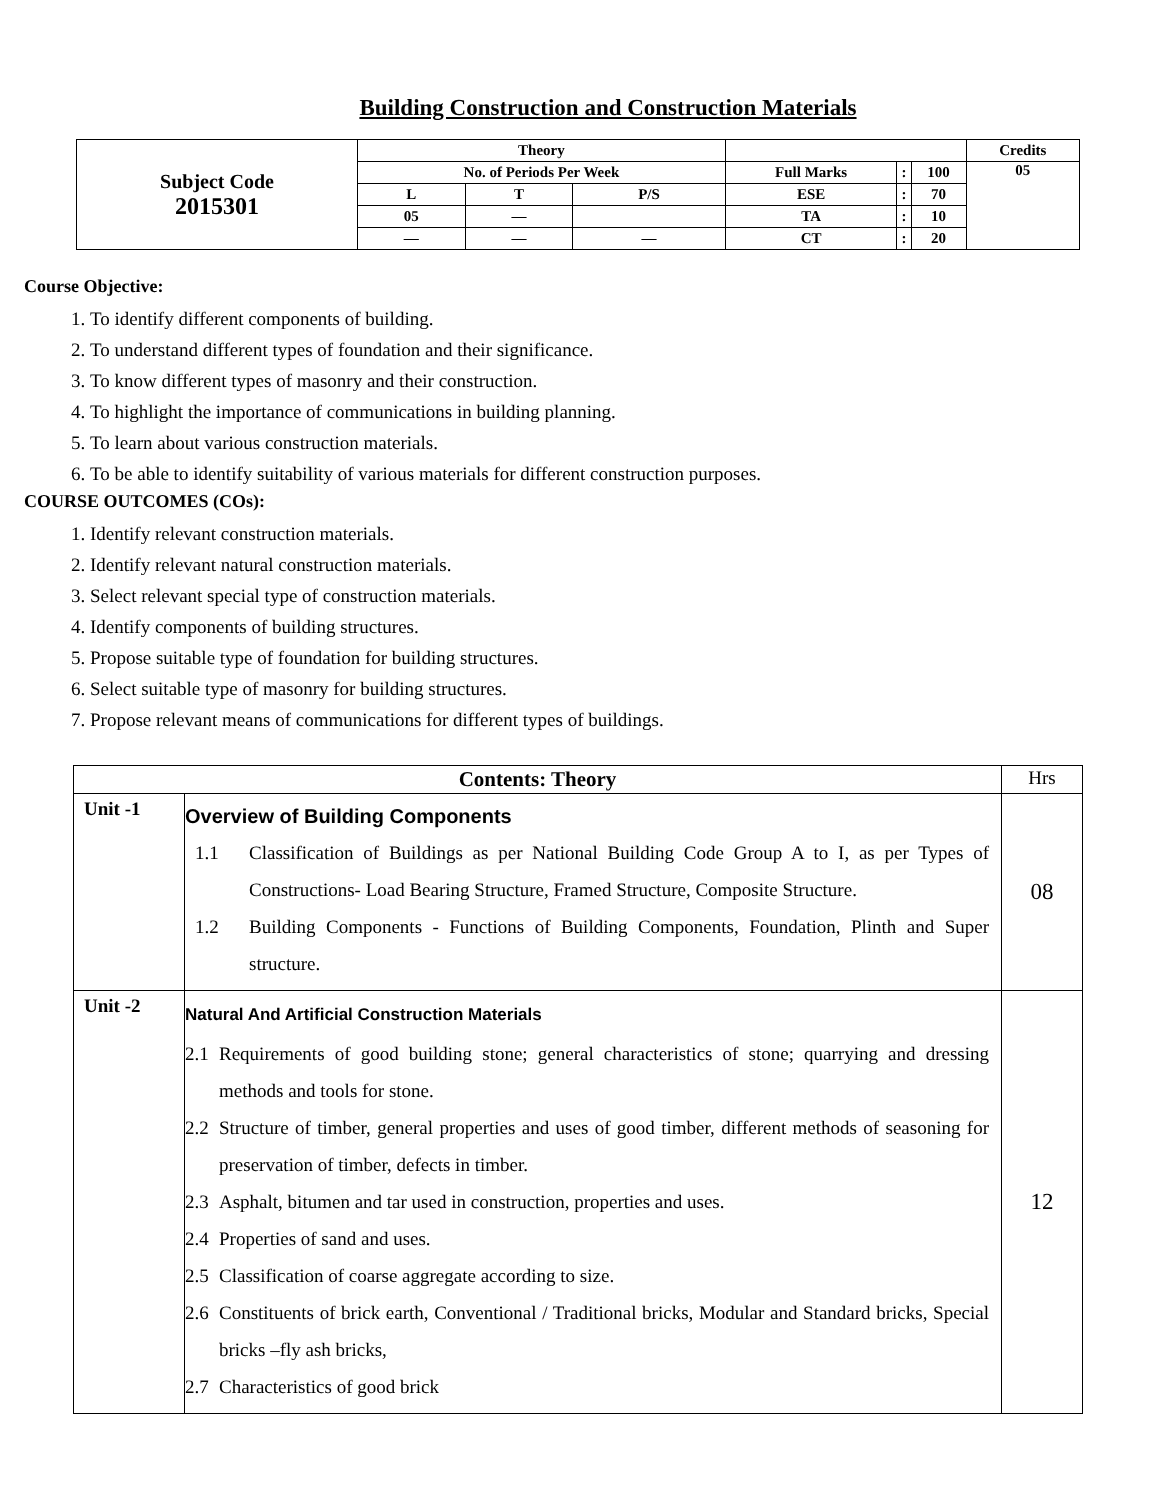Building Construction and Construction Materials
| Subject Code 2015301 | Theory | | | | | | Credits |
| | No. of Periods Per Week | | | Full Marks | : | 100 | 05 |
| | L | T | P/S | ESE | : | 70 | |
| | 05 | — | | TA | : | 10 | |
| | — | — | — | CT | : | 20 | |
Course Objective:
1. To identify different components of building.
2. To understand different types of foundation and their significance.
3. To know different types of masonry and their construction.
4. To highlight the importance of communications in building planning.
5. To learn about various construction materials.
6. To be able to identify suitability of various materials for different construction purposes.
COURSE OUTCOMES (COs):
1. Identify relevant construction materials.
2. Identify relevant natural construction materials.
3. Select relevant special type of construction materials.
4. Identify components of building structures.
5. Propose suitable type of foundation for building structures.
6. Select suitable type of masonry for building structures.
7. Propose relevant means of communications for different types of buildings.
| Contents: Theory | | Hrs |
| --- | --- | --- |
| Unit -1 | Overview of Building Components 1.1 Classification of Buildings as per National Building Code Group A to I, as per Types of Constructions- Load Bearing Structure, Framed Structure, Composite Structure. 1.2 Building Components - Functions of Building Components, Foundation, Plinth and Super structure. | 08 |
| Unit -2 | Natural And Artificial Construction Materials 2.1 Requirements of good building stone; general characteristics of stone; quarrying and dressing methods and tools for stone. 2.2 Structure of timber, general properties and uses of good timber, different methods of seasoning for preservation of timber, defects in timber. 2.3 Asphalt, bitumen and tar used in construction, properties and uses. 2.4 Properties of sand and uses. 2.5 Classification of coarse aggregate according to size. 2.6 Constituents of brick earth, Conventional / Traditional bricks, Modular and Standard bricks, Special bricks –fly ash bricks, 2.7 Characteristics of good brick | 12 |